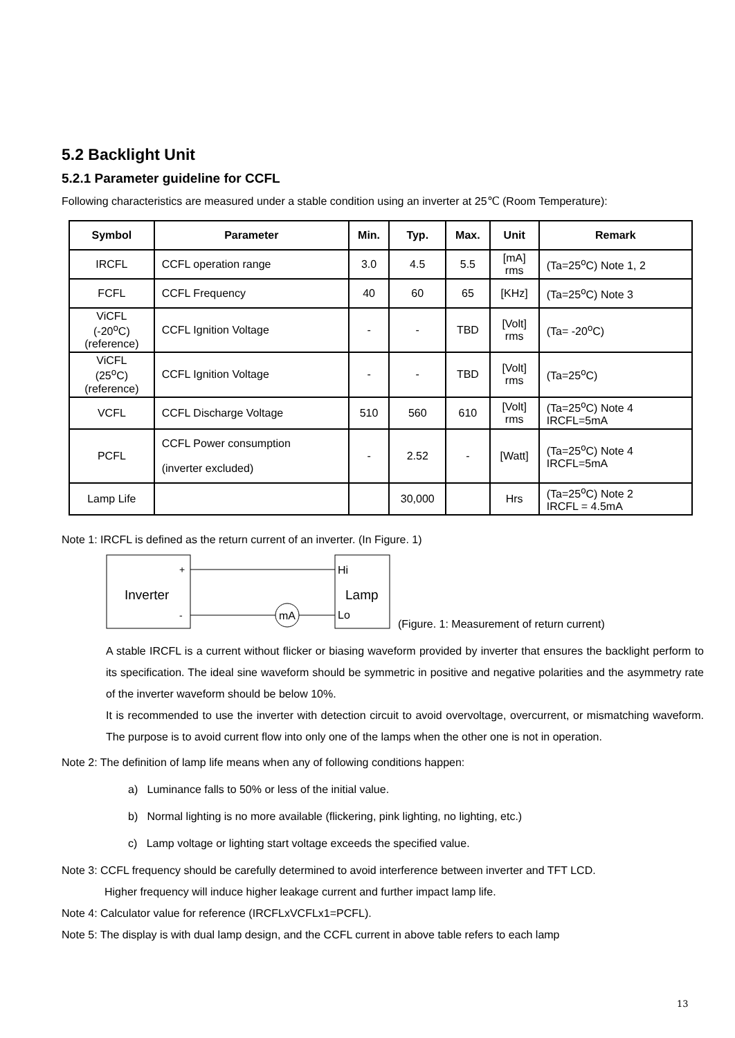5.2 Backlight Unit
5.2.1 Parameter guideline for CCFL
Following characteristics are measured under a stable condition using an inverter at 25℃ (Room Temperature):
| Symbol | Parameter | Min. | Typ. | Max. | Unit | Remark |
| --- | --- | --- | --- | --- | --- | --- |
| IRCFL | CCFL operation range | 3.0 | 4.5 | 5.5 | [mA] rms | (Ta=25<sup>o</sup>C) Note 1, 2 |
| FCFL | CCFL Frequency | 40 | 60 | 65 | [KHz] | (Ta=25<sup>o</sup>C) Note 3 |
| ViCFL (-20<sup>o</sup>C) (reference) | CCFL Ignition Voltage | - | - | TBD | [Volt] rms | (Ta= -20<sup>o</sup>C) |
| ViCFL (25<sup>o</sup>C) (reference) | CCFL Ignition Voltage | - | - | TBD | [Volt] rms | (Ta=25<sup>o</sup>C) |
| VCFL | CCFL Discharge Voltage | 510 | 560 | 610 | [Volt] rms | (Ta=25<sup>o</sup>C) Note 4 IRCFL=5mA |
| PCFL | CCFL Power consumption (inverter excluded) | - | 2.52 | - | [Watt] | (Ta=25<sup>o</sup>C) Note 4 IRCFL=5mA |
| Lamp Life | | | 30,000 | | Hrs | (Ta=25<sup>o</sup>C) Note 2 IRCFL = 4.5mA |
Note 1: IRCFL is defined as the return current of an inverter. (In Figure. 1)
mA
+
-
Inverter
Hi
Lo
Lamp
(Figure. 1: Measurement of return current)
A stable IRCFL is a current without flicker or biasing waveform provided by inverter that ensures the backlight perform to its specification. The ideal sine waveform should be symmetric in positive and negative polarities and the asymmetry rate of the inverter waveform should be below 10%.
It is recommended to use the inverter with detection circuit to avoid overvoltage, overcurrent, or mismatching waveform. The purpose is to avoid current flow into only one of the lamps when the other one is not in operation.
Note 2: The definition of lamp life means when any of following conditions happen:
a) Luminance falls to 50% or less of the initial value.
b) Normal lighting is no more available (flickering, pink lighting, no lighting, etc.)
c) Lamp voltage or lighting start voltage exceeds the specified value.
Note 3: CCFL frequency should be carefully determined to avoid interference between inverter and TFT LCD.
Higher frequency will induce higher leakage current and further impact lamp life.
Note 4: Calculator value for reference (IRCFLxVCFLx1=PCFL).
Note 5: The display is with dual lamp design, and the CCFL current in above table refers to each lamp
13